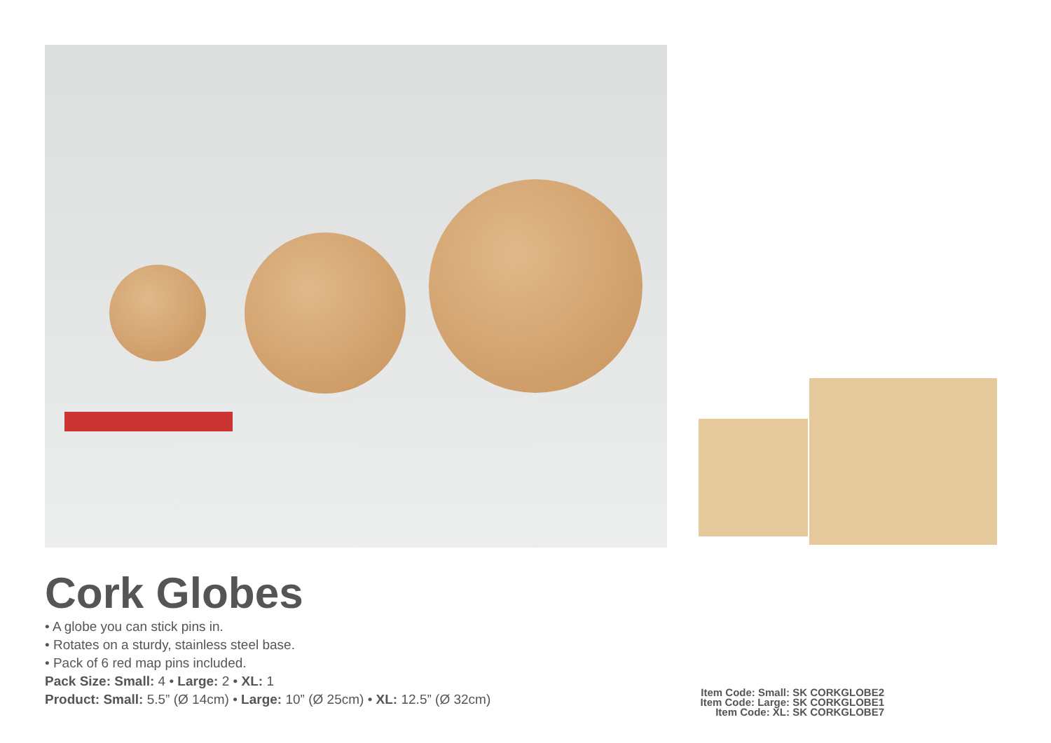Cork Globes
• A globe you can stick pins in.
• Rotates on a sturdy, stainless steel base.
• Pack of 6 red map pins included.
Pack Size: Small: 4 • Large: 2 • XL: 1
Product: Small: 5.5” (Ø 14cm) • Large: 10” (Ø 25cm) • XL: 12.5” (Ø 32cm)
Item Code: Small: SK CORKGLOBE2
Item Code: Large: SK CORKGLOBE1
Item Code: XL: SK CORKGLOBE7